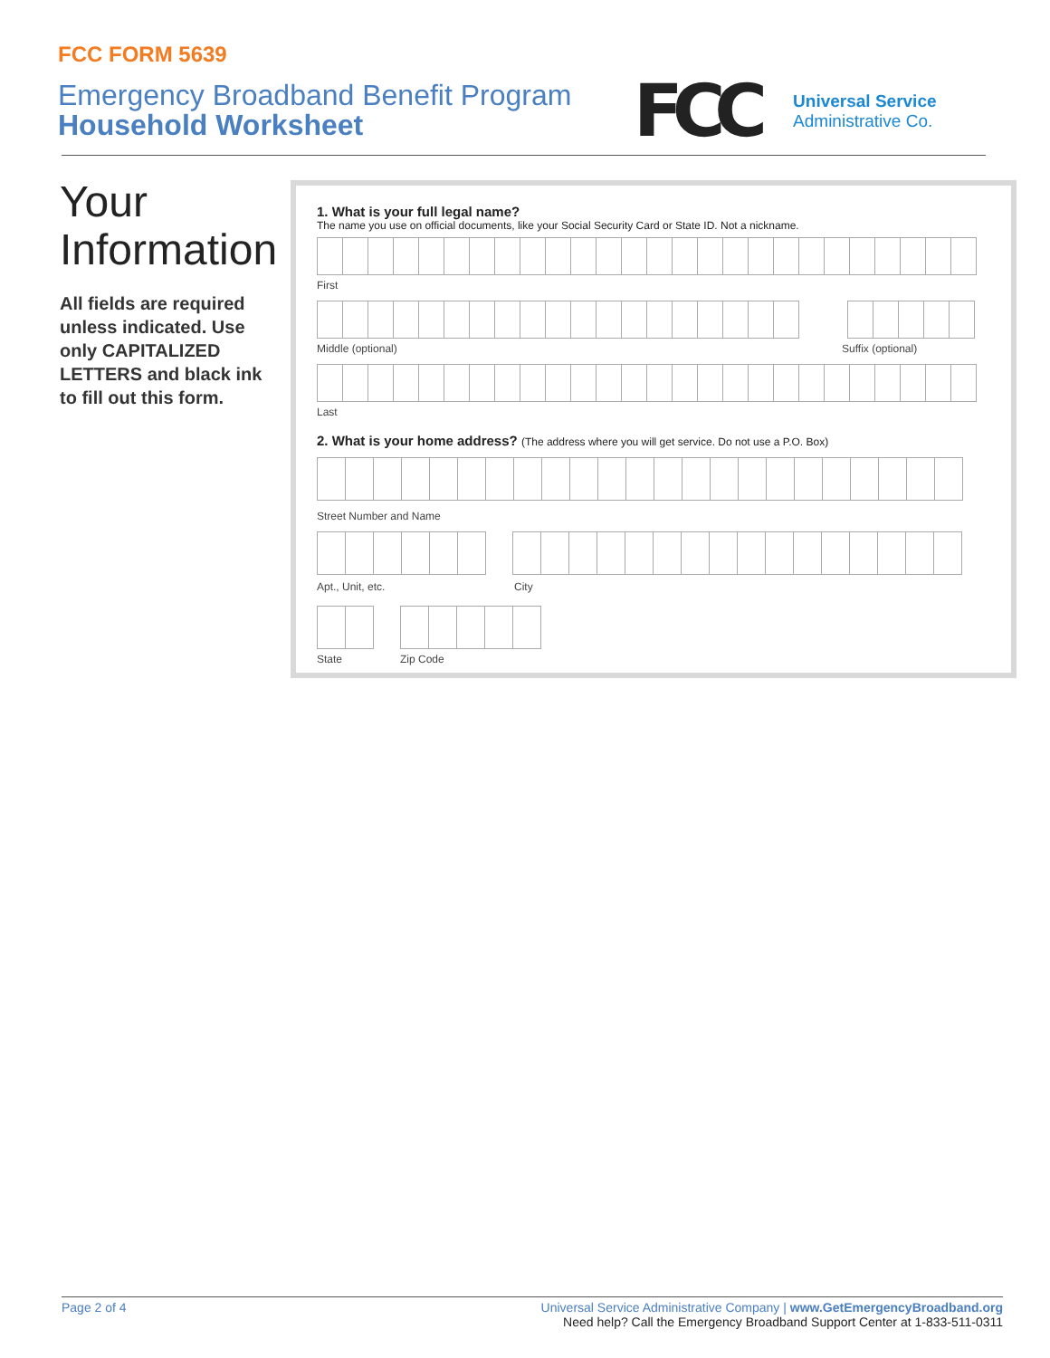FCC FORM 5639
Emergency Broadband Benefit Program
Household Worksheet
FCC
Universal Service
Administrative Co.
Your Information
All fields are required unless indicated. Use only CAPITALIZED LETTERS and black ink to fill out this form.
1. What is your full legal name?
The name you use on official documents, like your Social Security Card or State ID. Not a nickname.
First
Middle (optional) Suffix (optional)
Last
2. What is your home address? (The address where you will get service. Do not use a P.O. Box)
Street Number and Name
Apt., Unit, etc. City
State Zip Code
Page 2 of 4 Universal Service Administrative Company | www.GetEmergencyBroadband.org
Need help? Call the Emergency Broadband Support Center at 1-833-511-0311